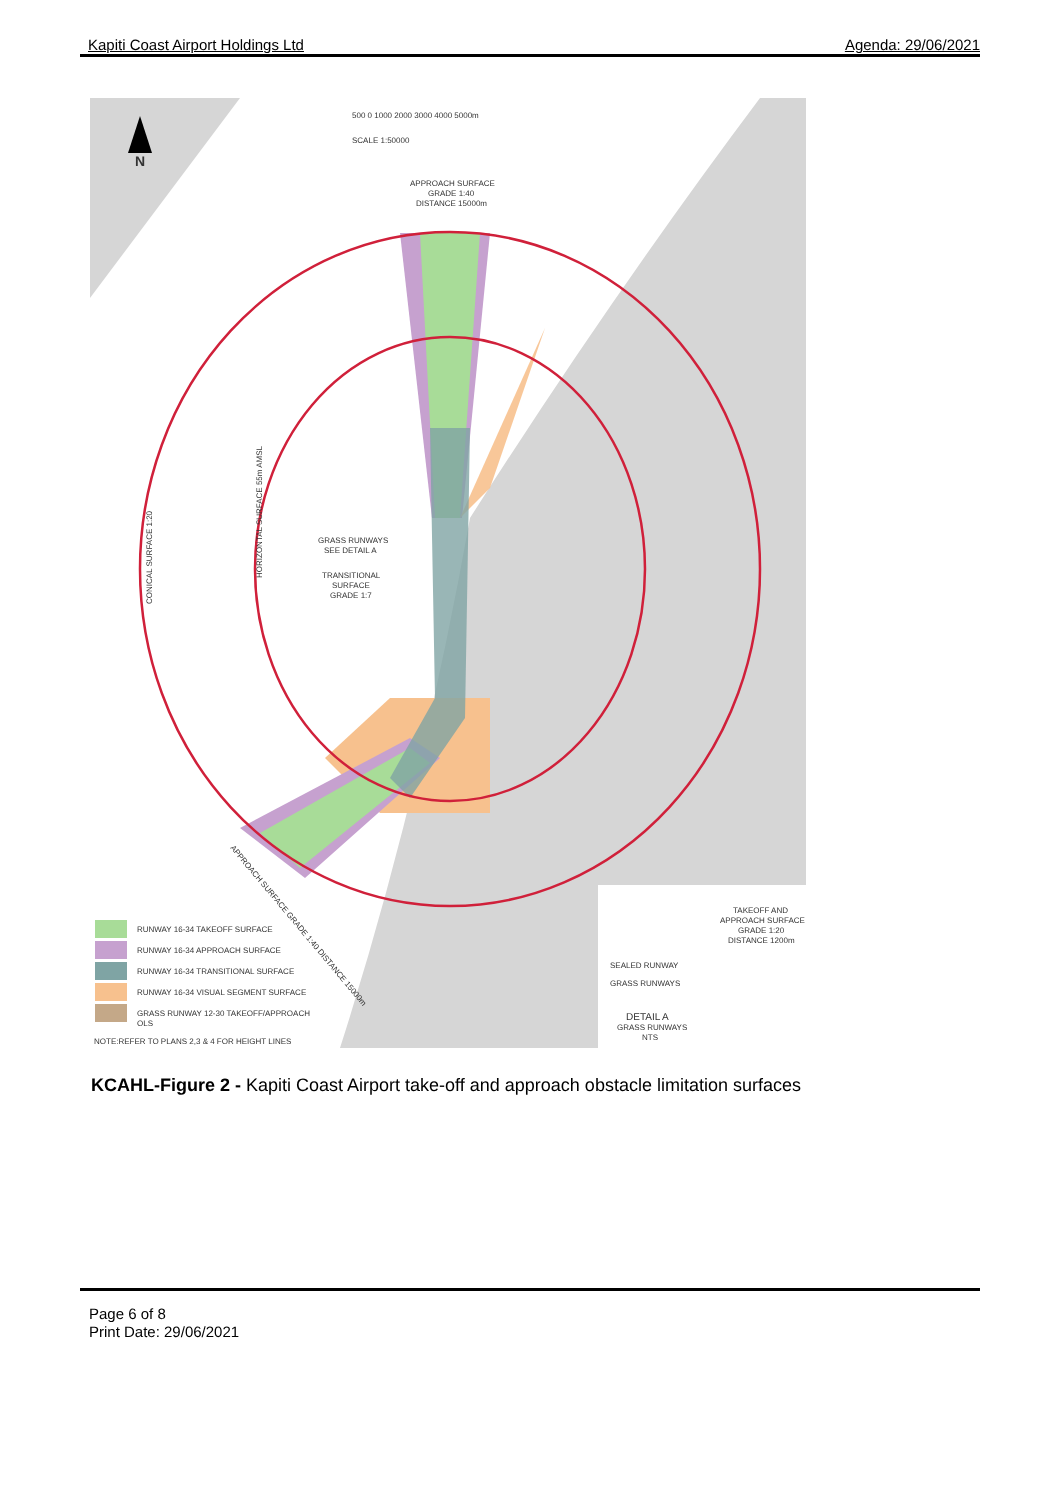Kapiti Coast Airport Holdings Ltd Agenda: 29/06/2021
N
500 0 1000 2000 3000 4000 5000m
SCALE 1:50000
APPROACH SURFACE
GRADE 1:40
DISTANCE 15000m
GRASS RUNWAYS
SEE DETAIL A
TRANSITIONAL
SURFACE
GRADE 1:7
CONICAL SURFACE 1:20
HORIZONTAL SURFACE 55m AMSL
APPROACH SURFACE GRADE 1:40 DISTANCE 15000m
TAKEOFF AND
APPROACH SURFACE
GRADE 1:20
DISTANCE 1200m
SEALED RUNWAY
GRASS RUNWAYS
DETAIL A
GRASS RUNWAYS
NTS
RUNWAY 16-34 TAKEOFF SURFACE
RUNWAY 16-34 APPROACH SURFACE
RUNWAY 16-34 TRANSITIONAL SURFACE
RUNWAY 16-34 VISUAL SEGMENT SURFACE
GRASS RUNWAY 12-30 TAKEOFF/APPROACH
OLS
NOTE:REFER TO PLANS 2,3 & 4 FOR HEIGHT LINES
KCAHL-Figure 2 - Kapiti Coast Airport take-off and approach obstacle limitation surfaces
Page 6 of 8
Print Date: 29/06/2021